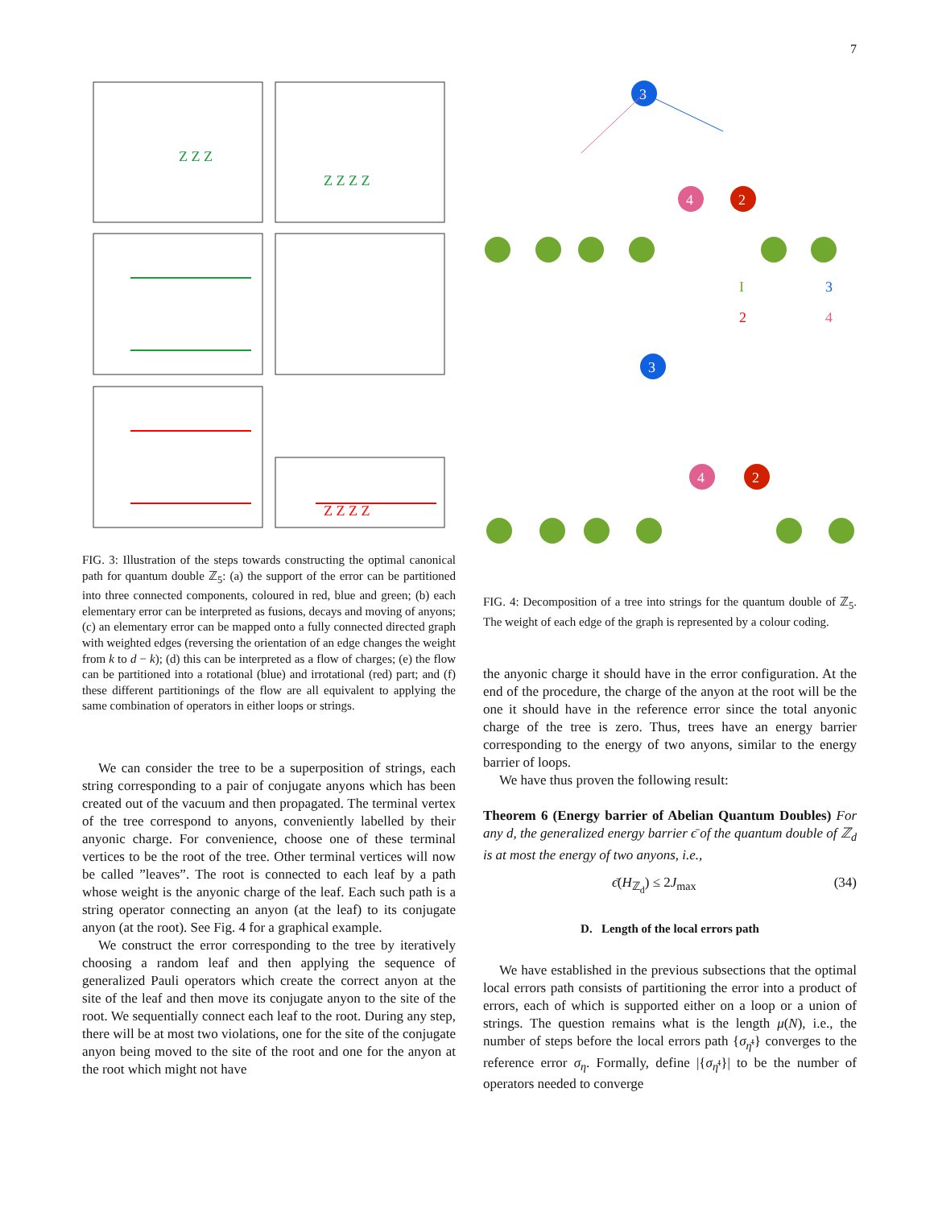7
Z Z Z
Z Z Z Z
Z Z Z Z
FIG. 3: Illustration of the steps towards constructing the optimal canonical path for quantum double ℤ<sub>5</sub>: (a) the support of the error can be partitioned into three connected components, coloured in red, blue and green; (b) each elementary error can be interpreted as fusions, decays and moving of anyons; (c) an elementary error can be mapped onto a fully connected directed graph with weighted edges (reversing the orientation of an edge changes the weight from k to d − k); (d) this can be interpreted as a flow of charges; (e) the flow can be partitioned into a rotational (blue) and irrotational (red) part; and (f) these different partitionings of the flow are all equivalent to applying the same combination of operators in either loops or strings.
We can consider the tree to be a superposition of strings, each string corresponding to a pair of conjugate anyons which has been created out of the vacuum and then propagated. The terminal vertex of the tree correspond to anyons, conveniently labelled by their anyonic charge. For convenience, choose one of these terminal vertices to be the root of the tree. Other terminal vertices will now be called ”leaves”. The root is connected to each leaf by a path whose weight is the anyonic charge of the leaf. Each such path is a string operator connecting an anyon (at the leaf) to its conjugate anyon (at the root). See Fig. 4 for a graphical example.
We construct the error corresponding to the tree by iteratively choosing a random leaf and then applying the sequence of generalized Pauli operators which create the correct anyon at the site of the leaf and then move its conjugate anyon to the site of the root. We sequentially connect each leaf to the root. During any step, there will be at most two violations, one for the site of the conjugate anyon being moved to the site of the root and one for the anyon at the root which might not have
3
4
2
I
3
2
4
3
4
2
FIG. 4: Decomposition of a tree into strings for the quantum double of ℤ<sub>5</sub>. The weight of each edge of the graph is represented by a colour coding.
the anyonic charge it should have in the error configuration. At the end of the procedure, the charge of the anyon at the root will be the one it should have in the reference error since the total anyonic charge of the tree is zero. Thus, trees have an energy barrier corresponding to the energy of two anyons, similar to the energy barrier of loops.
We have thus proven the following result:
Theorem 6 (Energy barrier of Abelian Quantum Doubles) For any d, the generalized energy barrier ϵ̄ of the quantum double of ℤ<sub>d</sub> is at most the energy of two anyons, i.e.,
ϵ̄(H<sub>ℤ<sub>d</sub></sub>) ≤ 2J<sub>max</sub> (34)
D. Length of the local errors path
We have established in the previous subsections that the optimal local errors path consists of partitioning the error into a product of errors, each of which is supported either on a loop or a union of strings. The question remains what is the length μ(N), i.e., the number of steps before the local errors path {σ<sub>η̄<sup>t</sup></sub>} converges to the reference error σ<sub>η</sub>. Formally, define |{σ<sub>η̄<sup>t</sup></sub>}| to be the number of operators needed to converge